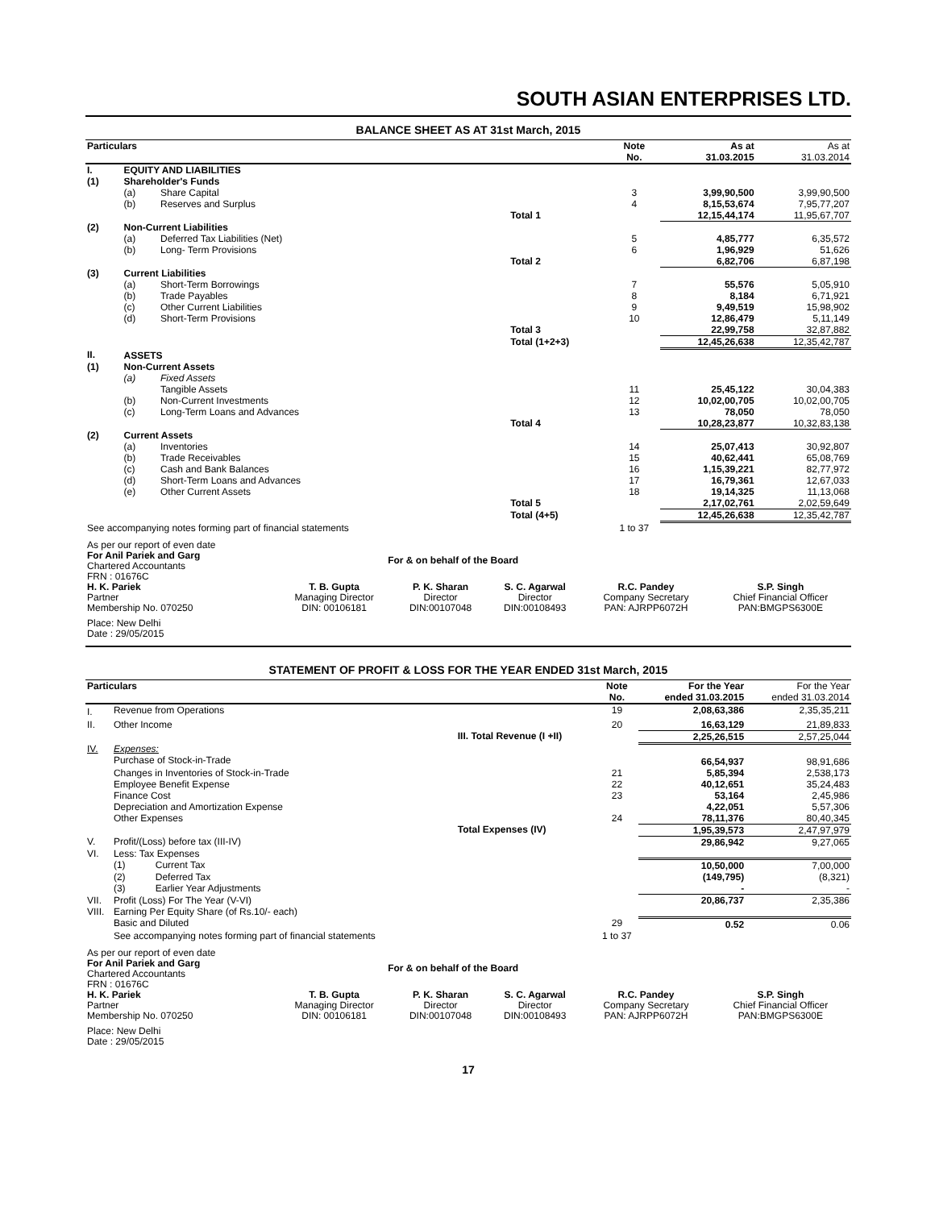SOUTH ASIAN ENTERPRISES LTD.
BALANCE SHEET AS AT 31st March, 2015
| Particulars | | | | Note No. | As at 31.03.2015 | As at 31.03.2014 |
| --- | --- | --- | --- | --- | --- | --- |
| I. | EQUITY AND LIABILITIES | | | | | |
| (1) | Shareholder's Funds | | | | | |
| | (a) | Share Capital | | 3 | 3,99,90,500 | 3,99,90,500 |
| | (b) | Reserves and Surplus | | 4 | 8,15,53,674 | 7,95,77,207 |
| | | | Total 1 | | 12,15,44,174 | 11,95,67,707 |
| (2) | Non-Current Liabilities | | | | | |
| | (a) | Deferred Tax Liabilities (Net) | | 5 | 4,85,777 | 6,35,572 |
| | (b) | Long- Term Provisions | | 6 | 1,96,929 | 51,626 |
| | | | Total 2 | | 6,82,706 | 6,87,198 |
| (3) | Current Liabilities | | | | | |
| | (a) | Short-Term Borrowings | | 7 | 55,576 | 5,05,910 |
| | (b) | Trade Payables | | 8 | 8,184 | 6,71,921 |
| | (c) | Other Current Liabilities | | 9 | 9,49,519 | 15,98,902 |
| | (d) | Short-Term Provisions | | 10 | 12,86,479 | 5,11,149 |
| | | | Total 3 | | 22,99,758 | 32,87,882 |
| | | | Total (1+2+3) | | 12,45,26,638 | 12,35,42,787 |
| II. | ASSETS | | | | | |
| (1) | Non-Current Assets | | | | | |
| | (a) | Fixed Assets | | | | |
| | | Tangible Assets | | 11 | 25,45,122 | 30,04,383 |
| | (b) | Non-Current Investments | | 12 | 10,02,00,705 | 10,02,00,705 |
| | (c) | Long-Term Loans and Advances | | 13 | 78,050 | 78,050 |
| | | | Total 4 | | 10,28,23,877 | 10,32,83,138 |
| (2) | Current Assets | | | | | |
| | (a) | Inventories | | 14 | 25,07,413 | 30,92,807 |
| | (b) | Trade Receivables | | 15 | 40,62,441 | 65,08,769 |
| | (c) | Cash and Bank Balances | | 16 | 1,15,39,221 | 82,77,972 |
| | (d) | Short-Term Loans and Advances | | 17 | 16,79,361 | 12,67,033 |
| | (e) | Other Current Assets | | 18 | 19,14,325 | 11,13,068 |
| | | | Total 5 | | 2,17,02,761 | 2,02,59,649 |
| | | | Total (4+5) | | 12,45,26,638 | 12,35,42,787 |
| See accompanying notes forming part of financial statements | | | | 1 to 37 | | |
| As per our report of even date For Anil Pariek and Garg Chartered Accountants FRN : 01676C | For & on behalf of the Board | | | | |
| H. K. Pariek Partner Membership No. 070250 | T. B. Gupta Managing Director DIN: 00106181 | P. K. Sharan Director DIN:00107048 | S. C. Agarwal Director DIN:00108493 | R.C. Pandey Company Secretary PAN: AJRPP6072H | S.P. Singh Chief Financial Officer PAN:BMGPS6300E |
| Place: New Delhi Date : 29/05/2015 | | | | | |
STATEMENT OF PROFIT & LOSS FOR THE YEAR ENDED 31st March, 2015
| Particulars | | | | Note No. | For the Year ended 31.03.2015 | For the Year ended 31.03.2014 |
| --- | --- | --- | --- | --- | --- | --- |
| I. | Revenue from Operations | | | 19 | 2,08,63,386 | 2,35,35,211 |
| II. | Other Income | | | 20 | 16,63,129 | 21,89,833 |
| | | | III. Total Revenue (I +II) | | 2,25,26,515 | 2,57,25,044 |
| IV. | Expenses: Purchase of Stock-in-Trade | | | | 66,54,937 | 98,91,686 |
| | Changes in Inventories of Stock-in-Trade | | | 21 | 5,85,394 | 2,538,173 |
| | Employee Benefit Expense | | | 22 | 40,12,651 | 35,24,483 |
| | Finance Cost | | | 23 | 53,164 | 2,45,986 |
| | Depreciation and Amortization Expense | | | | 4,22,051 | 5,57,306 |
| | Other Expenses | | | 24 | 78,11,376 | 80,40,345 |
| | | | Total Expenses (IV) | | 1,95,39,573 | 2,47,97,979 |
| V. | Profit/(Loss) before tax (III-IV) | | | | 29,86,942 | 9,27,065 |
| VI. | Less: Tax Expenses | | | | | |
| | (1) | Current Tax | | | 10,50,000 | 7,00,000 |
| | (2) | Deferred Tax | | | (149,795) | (8,321) |
| | (3) | Earlier Year Adjustments | | | - | - |
| VII. | Profit (Loss) For The Year (V-VI) | | | | 20,86,737 | 2,35,386 |
| VIII. | Earning Per Equity Share (of Rs.10/- each) | | | | | |
| | Basic and Diluted | | | 29 | 0.52 | 0.06 |
| | See accompanying notes forming part of financial statements | | | 1 to 37 | | |
| As per our report of even date For Anil Pariek and Garg Chartered Accountants FRN : 01676C | For & on behalf of the Board | | | | |
| H. K. Pariek Partner Membership No. 070250 | T. B. Gupta Managing Director DIN: 00106181 | P. K. Sharan Director DIN:00107048 | S. C. Agarwal Director DIN:00108493 | R.C. Pandey Company Secretary PAN: AJRPP6072H | S.P. Singh Chief Financial Officer PAN:BMGPS6300E |
| Place: New Delhi Date : 29/05/2015 | | | | | |
17